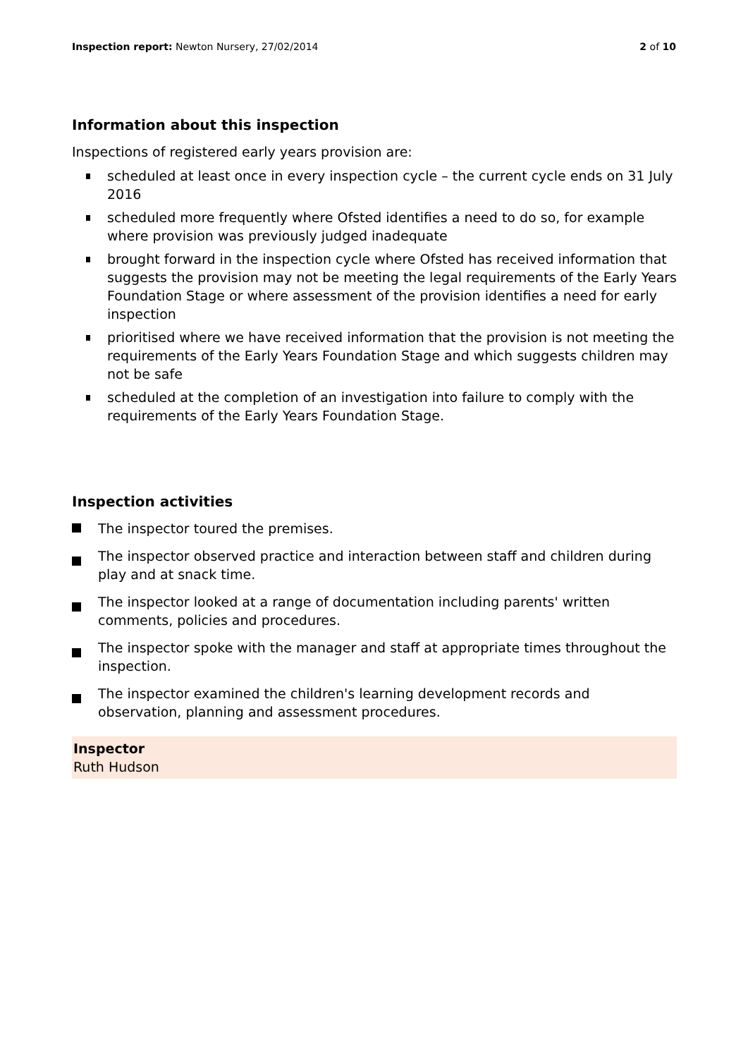Inspection report: Newton Nursery, 27/02/2014
2 of 10
Information about this inspection
Inspections of registered early years provision are:
scheduled at least once in every inspection cycle – the current cycle ends on 31 July 2016
scheduled more frequently where Ofsted identifies a need to do so, for example where provision was previously judged inadequate
brought forward in the inspection cycle where Ofsted has received information that suggests the provision may not be meeting the legal requirements of the Early Years Foundation Stage or where assessment of the provision identifies a need for early inspection
prioritised where we have received information that the provision is not meeting the requirements of the Early Years Foundation Stage and which suggests children may not be safe
scheduled at the completion of an investigation into failure to comply with the requirements of the Early Years Foundation Stage.
Inspection activities
The inspector toured the premises.
The inspector observed practice and interaction between staff and children during play and at snack time.
The inspector looked at a range of documentation including parents' written comments, policies and procedures.
The inspector spoke with the manager and staff at appropriate times throughout the inspection.
The inspector examined the children's learning development records and observation, planning and assessment procedures.
Inspector
Ruth Hudson